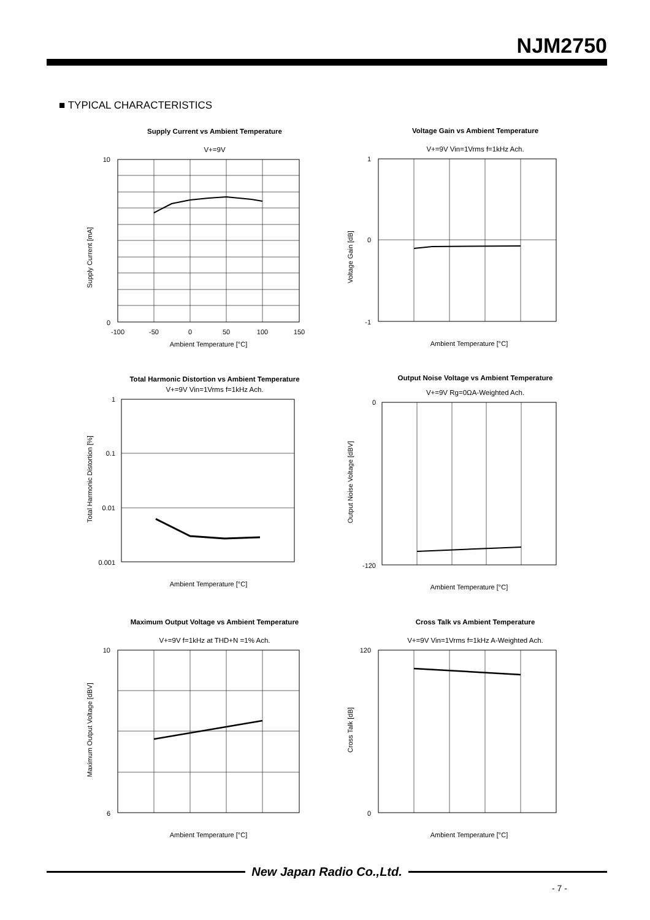NJM2750
■ TYPICAL CHARACTERISTICS
Supply Current vs Ambient Temperature
V+=9V
Supply Current [mA]
Ambient Temperature [°C]
-100
-50
0
50
100
150
10
0
Voltage Gain vs Ambient Temperature
V+=9V Vin=1Vrms f=1kHz Ach.
Voltage Gain [dB]
Ambient Temperature [°C]
1
0
-1
Total Harmonic Distortion vs Ambient Temperature
V+=9V Vin=1Vrms f=1kHz Ach.
Total Harmonic Distortion [%]
Ambient Temperature [°C]
1
0.1
0.01
0.001
Output Noise Voltage vs Ambient Temperature
V+=9V Rg=0ΩA-Weighted Ach.
Output Noise Voltage [dBV]
Ambient Temperature [°C]
0
-120
Maximum Output Voltage vs Ambient Temperature
V+=9V f=1kHz at THD+N =1% Ach.
Maximum Output Voltage [dBV]
Ambient Temperature [°C]
10
6
Cross Talk vs Ambient Temperature
V+=9V Vin=1Vrms f=1kHz A-Weighted Ach.
Cross Talk [dB]
Ambient Temperature [°C]
120
0
New Japan Radio Co.,Ltd.
- 7 -